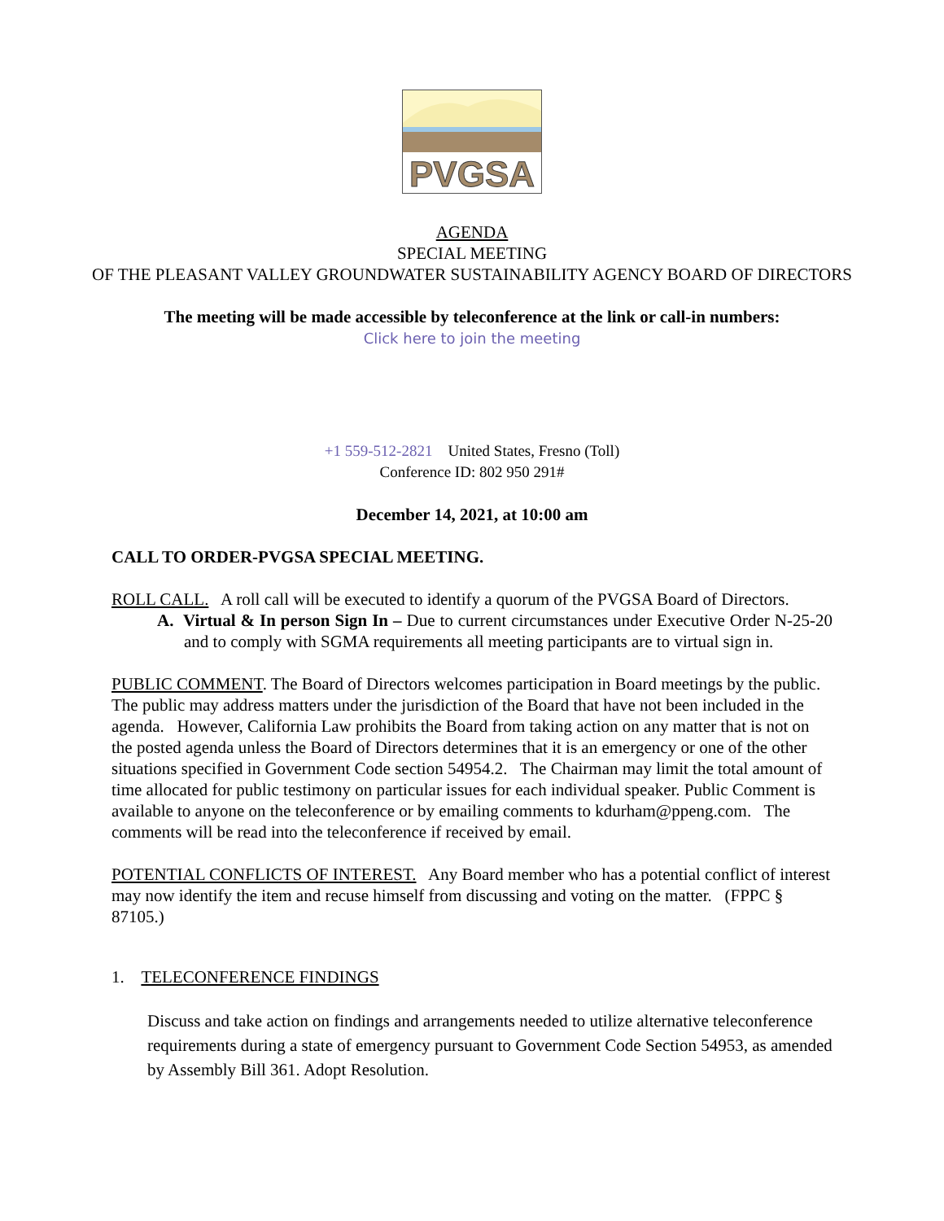PVGSA
AGENDA
SPECIAL MEETING
OF THE PLEASANT VALLEY GROUNDWATER SUSTAINABILITY AGENCY BOARD OF DIRECTORS
The meeting will be made accessible by teleconference at the link or call-in numbers:
Click here to join the meeting
+1 559-512-2821 United States, Fresno (Toll)
Conference ID: 802 950 291#
December 14, 2021, at 10:00 am
CALL TO ORDER-PVGSA SPECIAL MEETING.
ROLL CALL. A roll call will be executed to identify a quorum of the PVGSA Board of Directors.
A. Virtual & In person Sign In – Due to current circumstances under Executive Order N-25-20 and to comply with SGMA requirements all meeting participants are to virtual sign in.
PUBLIC COMMENT. The Board of Directors welcomes participation in Board meetings by the public. The public may address matters under the jurisdiction of the Board that have not been included in the agenda. However, California Law prohibits the Board from taking action on any matter that is not on the posted agenda unless the Board of Directors determines that it is an emergency or one of the other situations specified in Government Code section 54954.2. The Chairman may limit the total amount of time allocated for public testimony on particular issues for each individual speaker. Public Comment is available to anyone on the teleconference or by emailing comments to kdurham@ppeng.com. The comments will be read into the teleconference if received by email.
POTENTIAL CONFLICTS OF INTEREST. Any Board member who has a potential conflict of interest may now identify the item and recuse himself from discussing and voting on the matter. (FPPC § 87105.)
1. TELECONFERENCE FINDINGS
Discuss and take action on findings and arrangements needed to utilize alternative teleconference requirements during a state of emergency pursuant to Government Code Section 54953, as amended by Assembly Bill 361. Adopt Resolution.